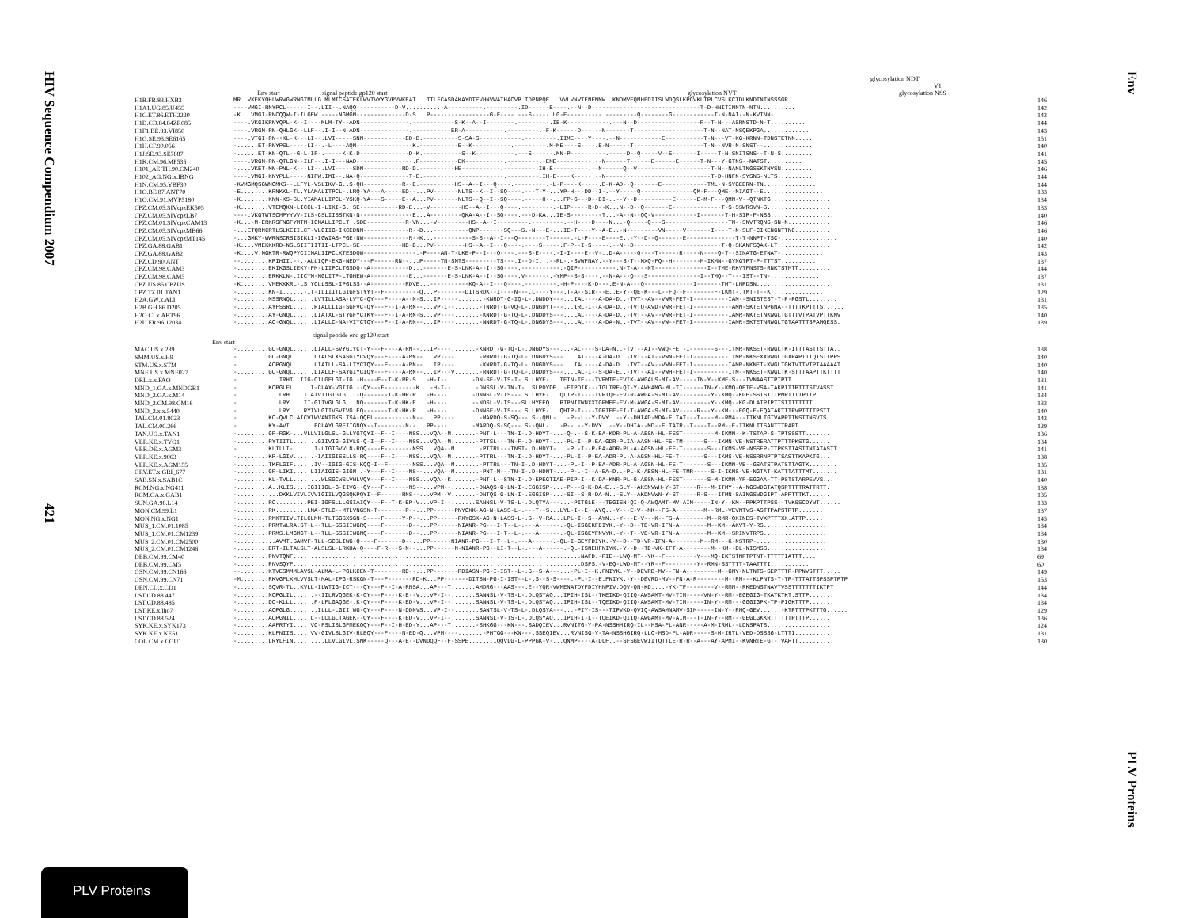HIV Sequence Compendium 2007
421
glycosylation NDT
V1
Env start signal peptide gp120 start glycosylation NVT glycosylation NSS
| H1B.FR.83.HXB2 | MR..VKEKYQHLWRWGWRWGTMLLG.MLMICSATEKLWVTVYYGVPVWKEAT...TTLFCASDAKAYDTEVHNVWATHACVP.TDPNPQE...VVLVNVTENFNMW..KNDMVEQMHEDIISLWDQSLKPCVKLTPLCVSLKCTDLKNDTNTNSSSGR............ | 146 |
| H1A1.UG.85.U455 | ----VMGI-RNYPCL------I--.LII--.NAQQ-----------D-V..........-A----------.---------.ID------E----.--N--D-------------------------------T-D-HNITINNTN-NTN.......... | 142 |
| H1C.ET.86.ETH2220 | -K...VMGI-RNCQQW-I-ILGFW.-----NGMGN--------------D-S...P-----------------G-F----.---S-----.LG-E----------.---------Q--------G------------T-N-NAI--N-KVTNN-............. | 143 |
| H1D.CD.84.84ZR085 | ----.VKGIKRNYQPL-K--I----MLM-TY--ADN--------------.------------S-K--A--I--------.---------.IE-K------------.---N--D------------------R--T-N---ASRNSTD-N-T.......... | 144 |
| H1F1.BE.93.VI850 | ----.VRGM-RN-QHLGK--LLF--.I-I--N-ADN--------------.-----------ER-A-----------.---------.-F-K------D---.--N-------T--------------------T-N--NAT-NSQEKPGA............. | 143 |
| H1G.SE.93.SE6165 | ----.VTGI-RN-+KL-K---LI--.LVI-----SNN------------ED-D.----------S-SA-S------------.---------.IIME----Y----.--N------------E-----------T-N---VT-KG-KRNN-TDNSTETNN..... | 151 |
| H1H.CF.90.056 | -......ET-RNYPSL-----LI--.-L----AQN----------------K.-----------E--K-----------.---------.M-ME----S----.E-N------T--------------------T-N--NVR-N-SNST--.............. | 140 |
| H1J.SE.93.SE7887 | -......ET-KN-QTL--G-L-IF-.-----K-K-D--------------D-K.-----------S--K-----------.---S------.MN-P----------.-----D--Q-----V--E-------I-----T-N-SNITSNS--T-N-S......... | 141 |
| H1K.CM.96.MP535 | ----.VRGM-RN-QTLGN--ILF--.I-I---NAD----------------.P-----------EK-----------.---------.-EME----------.--N------T------E------E------T-N---Y-GTNS--NATST.......... | 145 |
| H101_AE.TH.90.CM240 | -....VKET-MN-PNL-K---LI--.LVI-----SDN-----------RD-D.----------HE-----------.---------.IH-E----------.--N------Q--V---------------------T-N--NANLTNGSSKTNVSN......... | 146 |
| H102_AG.NG.x.IBNG | ----.VMGI-KNYPLL-----NIFW.IMI--.NA-Q--------------T-E.-----------------------.---------.IH-E----K-----.--N------------------------------T-D-HNFN-SYSNS-NLTS.......... | 144 |
| H1N.CM.95.YBF30 | -KVMGMQSGWMGMKS--LLFYL-VSLIKV-G..S-QH-----------R--E.----------HS--A--I---Q----.---------.-L-P----K-----.E-K-AD--Q-------E-------------TML-N-SYGEERN-TN............... | 144 |
| H1O.BE.87.ANT70 | -E........KRNKKL-TL.YLAMALITPCL-.LRQ-YA---A-----ED--...PV-------NLTS--K--I--SQ----.---T-Y-...YP-H---DD--I-.--Y-----Q---------------QM-F---QME--NIAGT--E................. | 133 |
| H1O.CM.91.MVP5180 | -K........KNN-KS-SL.YIAMALLIPCL-YSKQ-YA---S-----E--A...PV-------NLTS--Q--I--SQ----.-----H--...FP-G---D--DI-..--Y--D----------E------E-M-F---QMN-V--QTNKTG................. | 134 |
| CPZ.CM.05.SIVcpzEK505 | -K........VTEMQKN-LICCL-I-LIKI-G..SE-----------RD-E...-V---------HS--A--I---Q----.---------.-LIP-----R-D--K...N--D--Q-------E--------------T-S-SSWRSVN-S.................. | 133 |
| CPZ.CM.05.SIVcpzLB7 | ----.VKGTWTSCMPYYVV-ILS-CSLIISSTKN-N---------------E...A---------QKA-A--I--SQ----.---D-KA...IE-S---------T...-A--N--QQ-V------------I-------T-H-SIP-F-NSS.................. | 140 |
| CPZ.CM.01.SIVcpzCAM13 | -K...-M-ERKRSFNGFYMTM-ICMALLIPCLT..SDE-----------R-VN...-V---------HS--A--I---------.---------.--H----D----N...-Q-----Q---S------------------TM--SNVTRQNS-SN-N............ | 146 |
| CPZ.CM.05.SIVcpzMB66 | -...ETQRNCRTLSLKEIILCT-VLGIIG-IKCEDNM-------------R--D...----------QNP-------SQ---S.-N---E-...IE-T----Y--A-E..-N---------VN-----V-------I----T-N-SLF-CIKENGNTTNC.......... | 146 |
| CPZ.CM.05.SIVcpzMT145 | -...GMKY-WWRNSCRSISIKLI-IGWIAS-FGE-NW-------------R--K...-----------S-S--A--I---Q--------T------.-L-P----E----E..-Y--D--Q-------E--------------T-T-NNPT-TSC-................ | 140 |
| CPZ.GA.88.GAB1 | -K....VMEKKKRD-NSLSIITIITII-LTPCL-SE------------HD-D...PV---------HS--A--I---Q----.----S-----.F-P--I-S-----.--N--D-------------------------T-Q-SKANFSQAK-LT............... | 142 |
| CPZ.GA.88.GAB2 | -K....V.MGKTR-RWQPYCIIMALIIPCLKTESDQW---------------.-P----AN-T-LKE-P--I---Q----.---S-E----.-I-I----E--V-..D-A-----Q----T------R-----N----Q-T--SINATG-ETNAT-............ | 143 |
| CPZ.CD.90.ANT | --........KPIHII.--.-ALLIQF-EKG-NEDY---F------RN--...P-----TN-SMTS---------TS---.I--D-I...--RL-.-SVWFNAY.--Y---S-T--MXQ-FQ--H--------M-IKMN--GYNGTPT-P-TTTST.......... | 137 |
| CPZ.CM.98.CAM3 | -.........EKIKGSLIEKY-FM-LIIPCLTGSDQ--A-----------D...-------E-S-LNK-A--I--SQ----.-----------.-QIP-----------.N-T-A---NT---------------I--TME-RKVTFNSTS-RNKTSTMTT......... | 144 |
| CPZ.CM.98.CAM5 | -.........ERKKLN-.IICYM-MGLITP-LTGHEW-A-----------E...-------E-S-LNK-A--I--SQ----.V-------.-YMP--S-S----.--N-A---Q---S---------------I--TMQ--T---IST--TN-.............. | 137 |
| CPZ.US.85.CPZUS | -K........VMEKKKRL-LS.YCLLSSL-IPGLSS--A----------RDVE...-----------KQ-A--I---Q----.---------.-H-P----K-D---.E-N-A---Q--------------I-------TMT-LNPDSN...................... | 131 |
| CPZ.TZ.01.TAN1 | -.........KN-I......-IT-ILIIITLGIGFSTYYT--F----------Q...P--------DITSRDK--I----N---.L----Y---.T-A--SIR---E..E-Y--QE-K---L--FQ--F--------F-IKMT-.TMT-T--KT.............. | 129 |
| H2A.GW.x.ALI | -.........MSSRNQL......LVTILLASA-LVYC-QY---F----A--N-S...IP-----.......-KNRDT-G-IQ-L-.DNDDY---...IAL----A-DA-D..-TVT--AV--VWR-FET-I----------IAM--SNISTEST-T-P-PGSTL........ | 131 |
| H2B.GH.86.D205 | -.........AYFSSRL......PIALLLIG-SGFVC-QY---F--I-A-RN--...VP-I--.......-TNRDT-G-VQ-L-.DNGDYT---...IRL-I--A-DA-D..-TVTQ-AVD-VWR-FET-I-----------AMN-SKTETNPGNA--TTTTKPTTTS...... | 135 |
| H2G.CI.x.ABT96 | -.........AY-GNQL......LIATXL-STYGFYCTKY---F--I-A-RN-S...VP----.......-KNRDT-G-TQ-L-.DNDDYS---...LAL----A-DA-D..-TVT--AV--VWR-FET-I----------IAMR-NKTETNKWGLTGTTTVTPATVPTTKMV | 140 |
| H2U.FR.96.12034 | -.........AC-GNQL......LIALLC-NA-VIYCTQY---F--I-A-RN--...IP----.......-NNRDT-G-TQ-L-.DNGDYS---...LAL----A-DA-N..-TVT--AV--VW--FET-I----------IAMR-SKTETNRWGLTGTAATTTSPAMQESS. | 139 |
signal peptide end gp120 start
Env start
| MAC.US.x.239 | -.........GC-GNQL......LIALL-SVYGIYCT-Y---F----A-RN--...IP----.......-KNRDT-G-TQ-L-.DNGDYS---...-AL----S-DA-N..-TVT--AI--VWQ-FET-I-------S---ITMR-NKSET-RWGLTK-ITTTASTTSTTA.. | 138 |
| SMM.US.x.H9 | -.........GC-GNQL......LIALSLXSASGIYCVQY---F----A-RN--...VP----.......-RNRDT-G-TQ-L-.DNGDYS---...LAI----A-DA-D..-TVT--AI--VWN-FET-I----------ITMR-NKSEXXRWGLTGXPAPTTTQTSTTPPS | 140 |
| STM.US.x.STM | -.........ACPGNQL......LIAILL-SA-LTYCTQY---F----A-RN--...IP----.......-KNRDT-G-TQ-L-.DNGDYS---...IAL----A-DA-D..-TVT--AV--VWN-FET-I----------IAMR-NKNET-KWGLTGKTVTTVTPTAAAAAT | 140 |
| MNE.US.x.MNE027 | -.........GC-GNQL......LIALLF-SAYGIYCIQY---F----A-RN--...IP---V.......-RNRDT-G-TQ-L-.DNDDYS---...LAL-I--S-DA-E..-TVT--AI--VWH-FET-I----------ITM--NKSET-KWGLTK-STTTAAPTTKTTTT | 140 |
| DRL.x.x.FAO | -............IRHI..IIG-CILGFLGI-IG.-H----F--T-K-RP-S...-H-I--.......-DN-SF-V-TS-I-.SLLHYE-...TEIN-IE---TVPMTE-EVIK-AWGALS-MI-AV-----IN-Y--KME-S---IVNAASTTPTPTT......... | 131 |
| MND_1.GA.x.MNDGB1 | -.........KCPGLFL.....I-CLAX-VGIIG.--QY---F---------K...-H-I--.......-DNSSL-V-TN-I-..SLPDYDE..-EIPDIK---TGLIRE-QI-Y-AWHAMG-ML-TI------IN-Y--KMQ-QETE-VSA-TAKPITTPTTTSTVASST | 141 |
| MND_2.GA.x.M14 | -............LRH...LITAIVIIGIGIG...-Q-------T-K-HP-R...-H----.......-DNNSL-V-TS---.SLLHYE-...QLIP-I----TVPIQE-EV-R-AWGA-S-MI-AV---------Y--KMQ--KGE-SSTSTTTPMPTTTTPTTP..... | 134 |
| MND_2.CM.98.CM16 | -............LRY....II-GIIVGLGLG...NQ-------T-K-HK-E...-H----.......--NDSL-V-TS---SLLHYEEQ...PIPNITWNXXTGPMEE-EV-M-AWGA-S-MI-AV---------Y--KMQ--KG-DLATPIPTTSTTTTTTTT..... | 133 |
| MND_2.x.x.5440 | -............LRY...LRYIVLGIIVSVIVG.EQ-------T-K-HK-R...-H----.......-DNNSF-V-TS---.SLLHYE-...QHIP-I----TGPIEE-EI-T-AWGA-S-MI-AV-----R---Y--KM---EGQ-E-EQATAKTTTPVPTTTTPSTT | 140 |
| TAL.CM.01.8023 | -.........KC-QVLCLAICVIWVANIGKSLTSA-QQFL-----------N--...PP----.......-MARDQ-S-SQ---.S--QNL-...-P--L--Y-DVY..--Y--DHIAD-MDA-FLTAT---T----M--RMA---ITKNLTGTVAPPTTNSTTNSVTS.. | 143 |
| TAL.CM.00.266 | -.........KY-AVI.......FCLAYLGRFIIGNQY--I--------N--...PP----.......-MARDQ-S-SQ---.S--QNL-...-P--L--Y-DVY..--Y--DHIA--MD--FLTATR--T----I--RM--E-ITKNLTISANTTTPAPT......... | 129 |
| TAN.UG.x.TAN1 | -.........GP-RGK-...VLLVILGLSL-GLLYGTQYI--F--I----NSS...VQA--M.......-PNT-L---TN-I-.D-HDYT-...-Q-.--S-K-EA-KDR-PL-A-AESN-HL-FEST---------M-IKMN--K-TSTAP-S-TPTSSSTT....... | 136 |
| VER.KE.x.TYO1 | -.........RYTIITL.......GIIVIG-GIVLS-Q-I--F--I----NSS...VQA--M.......-PTTSL---TN-F-.D-HDYT-...-PL-I--P-EA-GDR-PLIA-AASN-HL-FE-TM------S---IKMN-VE-NSTRERATTPTTTPKSTG...... | 134 |
| VER.DE.x.AGM3 | -.........KLTLLI-......I-LIGIGVVLN-RQQ----F--------NSS...VQA--M.......-PTTRL---TNSI-.D-HDYT-...-PL-I--P-EA-ADR-PL-A-AGSN-HL-FE-T-------S---IKMS-VE-NSSEP-TTPKSTTASTTNIATASTT | 141 |
| VER.KE.x.9063 | -.........KP-LGIV......-IAIIGISSLLS-RQ----F--I----NSS...VQA--M.......-PTTRL---TN-I-.D-HDYT-...-PL-I--P-EA-ADR-PL-A-AGSN-HL-FE-T-------S---IKMS-VE-NSSRRNPTPTSASTTKAPKTG... | 138 |
| VER.KE.x.AGM155 | -.........TKFLGIF......IV--IGIG-GIS-KQQ-I--F-------NSS...VQA--M.......-PTTRL---TN-I-.D-HDYT-...-PL-I--P-EA-ADR-PL-A-AGSN-HL-FE-T-------S---IKMN-VE--GSATSTPATSTTAGTK........ | 135 |
| GRV.ET.x.GRI_677 | -.........GR-LIKI.....LIIAIGIS-GIGN..-Y---F--I----NS--...VQA--M.......-PNT-M---TN-I-.D-HDNT-...-P-.-I--A-EA-D..-PL-K-AESN-HL-FE-TMR-----S-I-IKMS-VE-NGTAT-KATTTATTTMT....... | 131 |
| SAB.SN.x.SAB1C | -.........KL-TVLL........WLSGCWSLVWLVQY---F--I----NSS...VQA--K.......-PNT-L--STN-I-.D-EPEGTIAE-PIP-I--K-DA-KNR-PL-G-AESN-HL-FEST-------S-M-IKMN-YR-EGGAA-TT-PSTSTARPEVVS... | 140 |
| RCM.NG.x.NG411 | -.........A..KLIS....IGIIIGL-G-IIVG--QY---F-------NS--...VPM--.......-DNAQS-G-LN-I-.EGGISP-...-P---S-K-DA-E..-SLY--AKSNVWH-Y-ST-----R---M-ITMY--A-NGSWDGTATQSPTTTTRATTRTT. | 138 |
| RCM.GA.x.GAB1 | -............DKKLVIVLIVVIGIILVQGSQKPQYI--F------RNS--...VPM--V.......-DNTQS-G-LN-I-.EGGISP-...-SI--S-R-DA-N..-SLY--AKDNVWN-Y-ST-----R-S---ITMN-SAINGSWDGIPT-APPTTTKT...... | 135 |
| SUN.GA.98.L14 | -.........RC.........PEI-IGFSLLLGSIAIQY---F--T-K-EP-V...VP-I--.......SANNSL-V-TS-L-.DLQTYA---...-PITGLE---TEGISN-QI-Q-AWQAMT-MV-AIM-----IN-Y--KM--PPKPTTPSS--TVKSSCDYWT...... | 133 |
| MON.CM.99.L1 | -.........RK.........LMA-STLC--MTLVNGSN-T--------P--...PP------PNYGXK-AG-N-LASS-L-.---T--S...LYL-I--E--AYQ..-Y---E-V--MK--FS-A--------M--RML-VEVNTVS-ASTTPAPSTPTP....... | 137 |
| MON.NG.x.NG1 | -.........RMKTIIVLTILCLMM-TLTSGSXSGN-S----F-----Y-P--...PP------PXYGSK-AG-N-LASS-L-.S--V-RA...LPL-I--S--AYN..-Y---E-V---K--FS-A--------M--RMR-QXINES-TVXPTTTXX.ATTP..... | 145 |
| MUS_1.CM.01.1085 | -.........PRMTWLRA.ST-L--TLL-SSSIIWGRQ----F-------D--...PP------NIANR-PG---I-T--L-.---A------.-QL-ISGEKFDIYK.-Y--D--TD-VR-IFN-A--------M--KM--AKVT-Y-RS.................. | 134 |
| MUS_1.CM.01.CM1239 | -.........PRMS.LMGMGT-L--TLL-SSSIIWGNQ----F-------D--...PP------NIANR-PG---I-T--L-.---A------.-QL-ISGEYFNVYK.-Y--T--VD-VR-IFN-A--------M--KM--SRINVTRPS.................. | 134 |
| MUS_2.CM.01.CM2500 | -...........AVMT.SAMVF-TLL-SCSLIWG-Q----F-------D--...PP------NIANR-PG---I-T--L-.---A------.-QL-I-GEYFDIYK.-Y--D--TD-VR-IFN-A--------M--RM---K-NSTRP-.................... | 130 |
| MUS_2.CM.01.CM1246 | -.........ERT-ILTALSLT-ALSLSL-LRKHA-Q----F-R---S-N--...PP------N-NIANR-PG--LI-T--L-.---A------.-QL-ISNEHFNIYK.-Y--D--TD-VK-IFT-A--------M--KM--DL-NISMSS................. | 134 |
| DEB.CM.99.CM40 | -.........PNVTQNF..................................................................................NAFD.-PIE--LWQ-MT--YK--F---------Y---MQ-IKTSTNPTPTNT-TTTTTIATTT.... | 69 |
| DEB.CM.99.CM5 | -.........PNVSQYF..................................................................................DSFS.-V-EQ-LWD-MT--YR--F---------Y--RMN-SSTTTT-TAATTTI........... | 60 |
| GSN.CM.99.CN166 | --........KTVESMMMLAVSL-ALMA-L-PGLKCEN-T--------RD--...PP-------PDIASN-PG-I-IST--L-.S--S-A---...-PL-I--K.FNIYK.-Y--DEVRD-MV--FN-A---------M--GMY-NLTNTS-SEPTTTP-PPNVSTTT..... | 149 |
| GSN.CM.99.CN71 | -M........RKVGFLKMLVVSLT-MAL-IPG-RSKGN-T---F-------RD-K...PP-------DITSN-PG-I-IST--L-.S--S-S----.-PL-I--E.FNIYK.-Y--DEVRD-MV--FN-A-R--------M--RM---KLPNTS-T-TP-TTTATTSPSSPTPTP | 153 |
| DEN.CD.x.CD1 | -.........SQVR-TL..KVLL-ILWTIG-ICT---QY---F--I-A-RNSA...AP---T.......AMDRG---AAS---.E--YQR-VWMENATDYFDIYHNPIV.DQV-QN-KD....-YK-TF--------V--RMN--RKEDNSTNAVTVSSTTTTTTTIKTPT | 144 |
| LST.CD.88.447 | -.........NCPGLIL......--IILRVQGEK-K-QY---F----K-E--V...VP-I--.......SANNSL-V-TS-L-.DLQSYAQ...IPIH-ISL--TKEIKD-QIIQ-AWSAMT-MV-TIM-----VN-Y--RM--EGEGIG-TKATKTKT.STTP....... | 134 |
| LST.CD.88.485 | -.........DC-KLLL......F-LFLGAQGE-.K-QY---F----K-ED-V...VP-I--.......SANNSL-V-TS-L-.DLQSYAQ...IPIH-ISL--TQEIKD-QIIQ-AWSAMT-MV-TIM-----IN-Y--RM---GGGIGPK-TP-PIGKTTTP....... | 134 |
| LST.KE.x.lho7 | -.........ACPGLG........ILLL-LGII.WG-QY---F----N-DDNVS...VP-I--.......SANTSL-V-TS-L-.DLQSYA---...-PIY-IS---TIPVKD-QVIQ-AWSAMNAMV-SIM-----IN-Y--RMQ-GEV......-KTPTTTPKTTTQ...... | 129 |
| LST.CD.88.524 | -.........ACPGNIL.....L--LCLGLTAGEK--QY---F----K-ED-V...VP-I--.......SANNSL-V-TS-L-.DLQSYAQ...IPIH-I-L--TQEIKD-QIIQ-AWGAMT-MV-AIM---T-IN-Y--RM---GEGLGKKRTTTTTTPTTTP...... | 136 |
| SYK.KE.x.SYK173 | -.........AAFRTYI.....VC-FSLISLGFMEKQQY---F--I-H-ED-Y...AP---T.......-SHKGG---KN---.SADQIEV...RVNITG-Y-PA-NSSHMIRQ-IL--MSA-FL-ANR-----A-M-IRML--LDNSPATS.................. | 124 |
| SYK.KE.x.KE51 | -.........KLFNIIS.....VV-GIVLSLGIV-RLEQY---F----N-ED-Q...VPM----.......-PHTGG---KN---.SSEQIEV...RVNISG-Y-TA-NSSHGIRQ-LLQ-MSD-FL-ADR-----S-M-IRTL-VED-DSSSG-LTTTI........... | 131 |
| COL.CM.x.CGU1 | -.........LRYLFIN.........LLVLGIVL.SNK-----Q---A-E--DVNDQQF--F-SSPE.......IQQVLG-L-PPPGK-V-...QNMP----A-DLF..--SFSGEVWIITQTTLE-R-R--A---AY-APMI--KVNRTE-GT-TVAPTT.......... | 130 |
Env
PLV Proteins
PLV Proteins